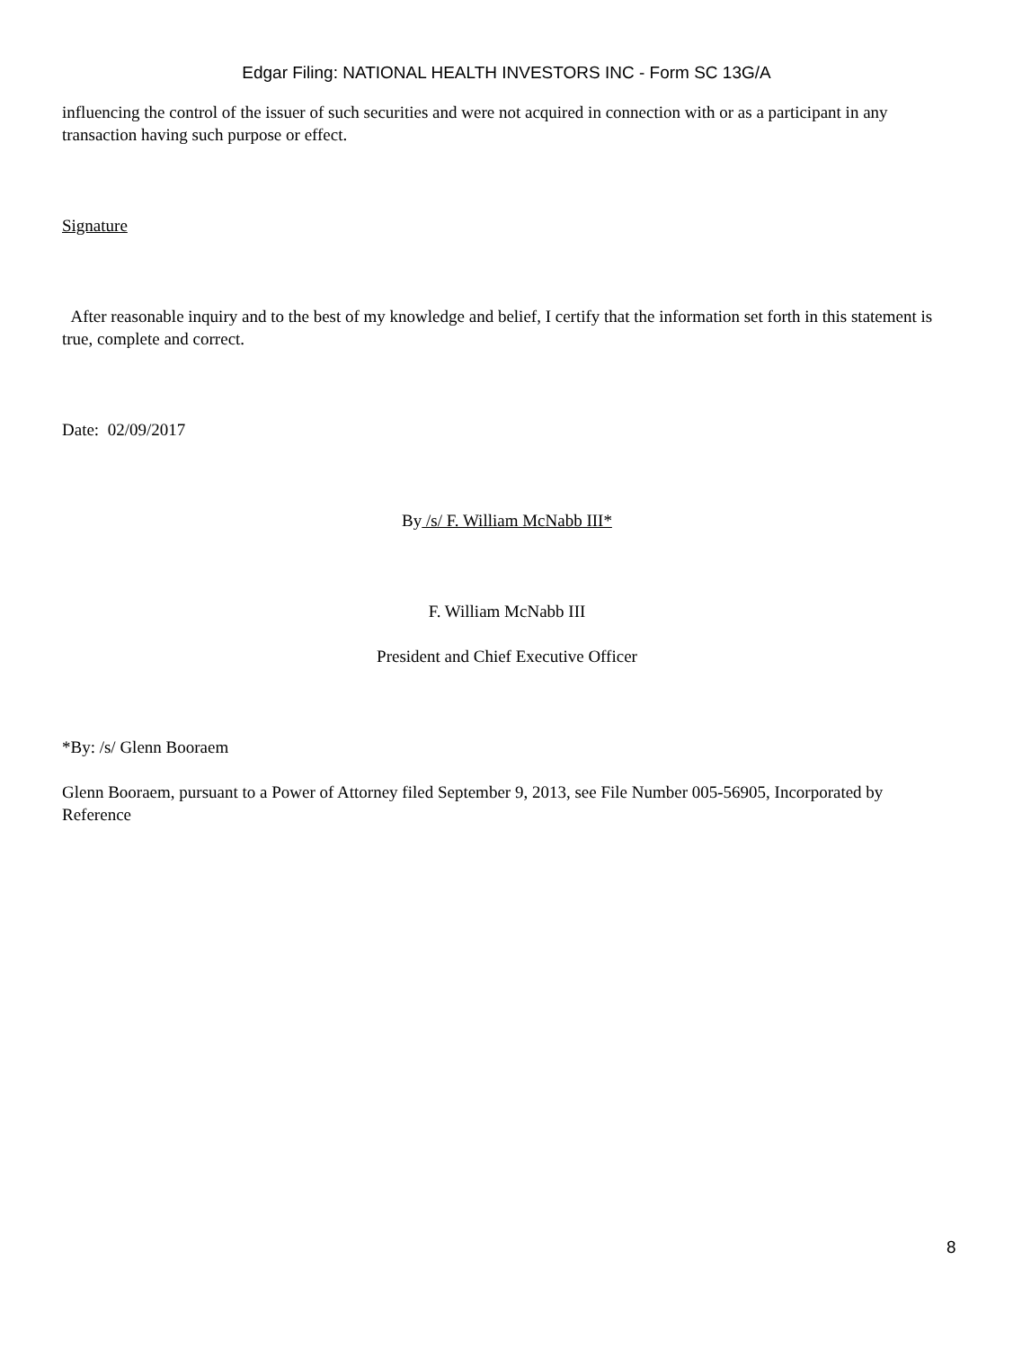Edgar Filing: NATIONAL HEALTH INVESTORS INC - Form SC 13G/A
influencing the control of the issuer of such securities and were not acquired in connection with or as a participant in any transaction having such purpose or effect.
Signature
After reasonable inquiry and to the best of my knowledge and belief, I certify that the information set forth in this statement is true, complete and correct.
Date: 02/09/2017
By /s/ F. William McNabb III*
F. William McNabb III
President and Chief Executive Officer
*By: /s/ Glenn Booraem
Glenn Booraem, pursuant to a Power of Attorney filed September 9, 2013, see File Number 005-56905, Incorporated by Reference
8